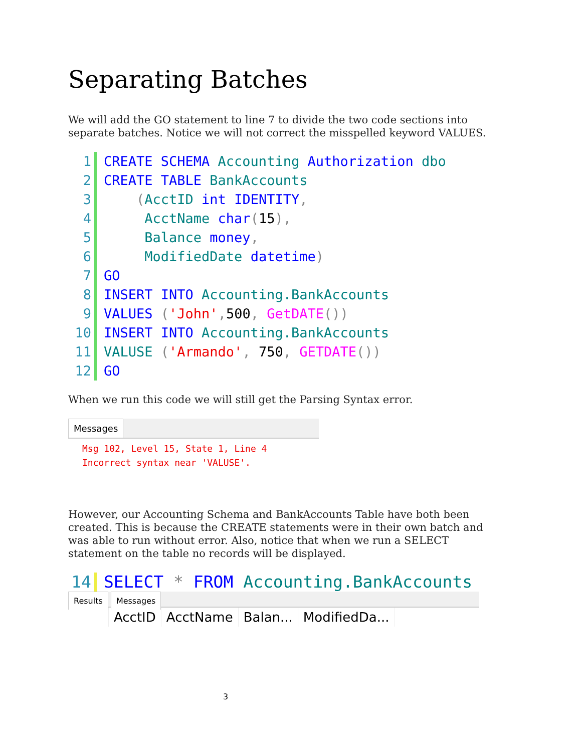Separating Batches
We will add the GO statement to line 7 to divide the two code sections into separate batches. Notice we will not correct the misspelled keyword VALUES.
1 CREATE SCHEMA Accounting Authorization dbo
2 CREATE TABLE BankAccounts
3 (AcctID int IDENTITY,
4 AcctName char(15),
5 Balance money,
6 ModifiedDate datetime)
7 GO
8 INSERT INTO Accounting.BankAccounts
9 VALUES ('John', 500, GetDATE())
10 INSERT INTO Accounting.BankAccounts
11 VALUSE ('Armando', 750, GETDATE())
12 GO
When we run this code we will still get the Parsing Syntax error.
Messages
Msg 102, Level 15, State 1, Line 4
Incorrect syntax near 'VALUSE'.
However, our Accounting Schema and BankAccounts Table have both been created. This is because the CREATE statements were in their own batch and was able to run without error. Also, notice that when we run a SELECT statement on the table no records will be displayed.
14 SELECT * FROM Accounting.BankAccounts
Results Messages
| | AcctID | AcctName | Balan... | ModifiedDa... |
3